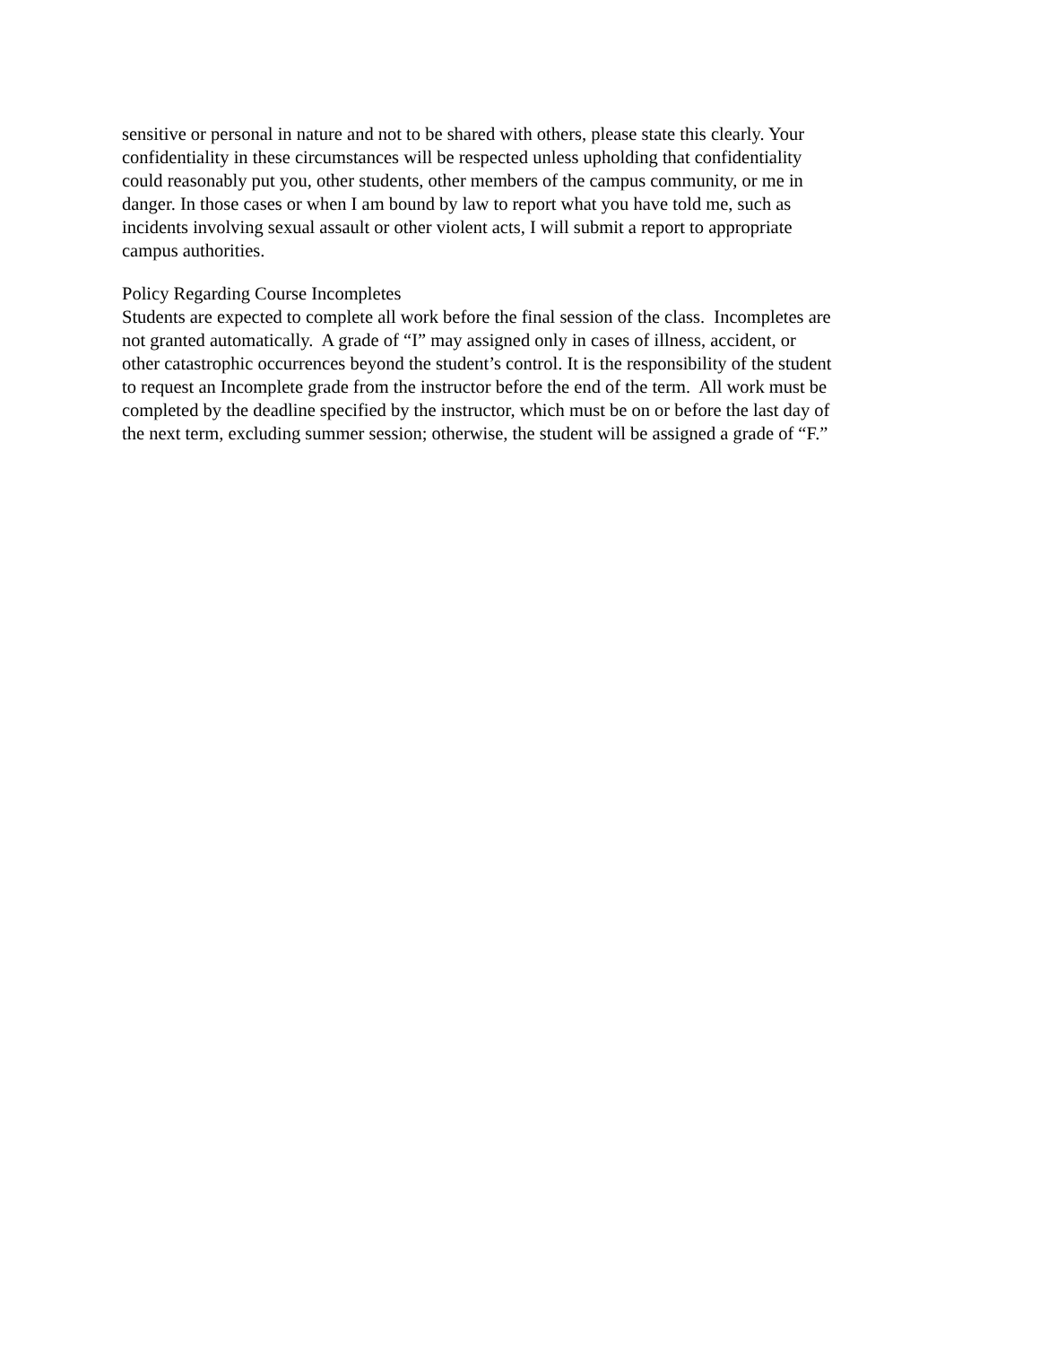sensitive or personal in nature and not to be shared with others, please state this clearly. Your
confidentiality in these circumstances will be respected unless upholding that confidentiality
could reasonably put you, other students, other members of the campus community, or me in
danger. In those cases or when I am bound by law to report what you have told me, such as
incidents involving sexual assault or other violent acts, I will submit a report to appropriate
campus authorities.
Policy Regarding Course Incompletes
Students are expected to complete all work before the final session of the class. Incompletes are
not granted automatically. A grade of “I” may assigned only in cases of illness, accident, or
other catastrophic occurrences beyond the student’s control. It is the responsibility of the student
to request an Incomplete grade from the instructor before the end of the term. All work must be
completed by the deadline specified by the instructor, which must be on or before the last day of
the next term, excluding summer session; otherwise, the student will be assigned a grade of “F.”